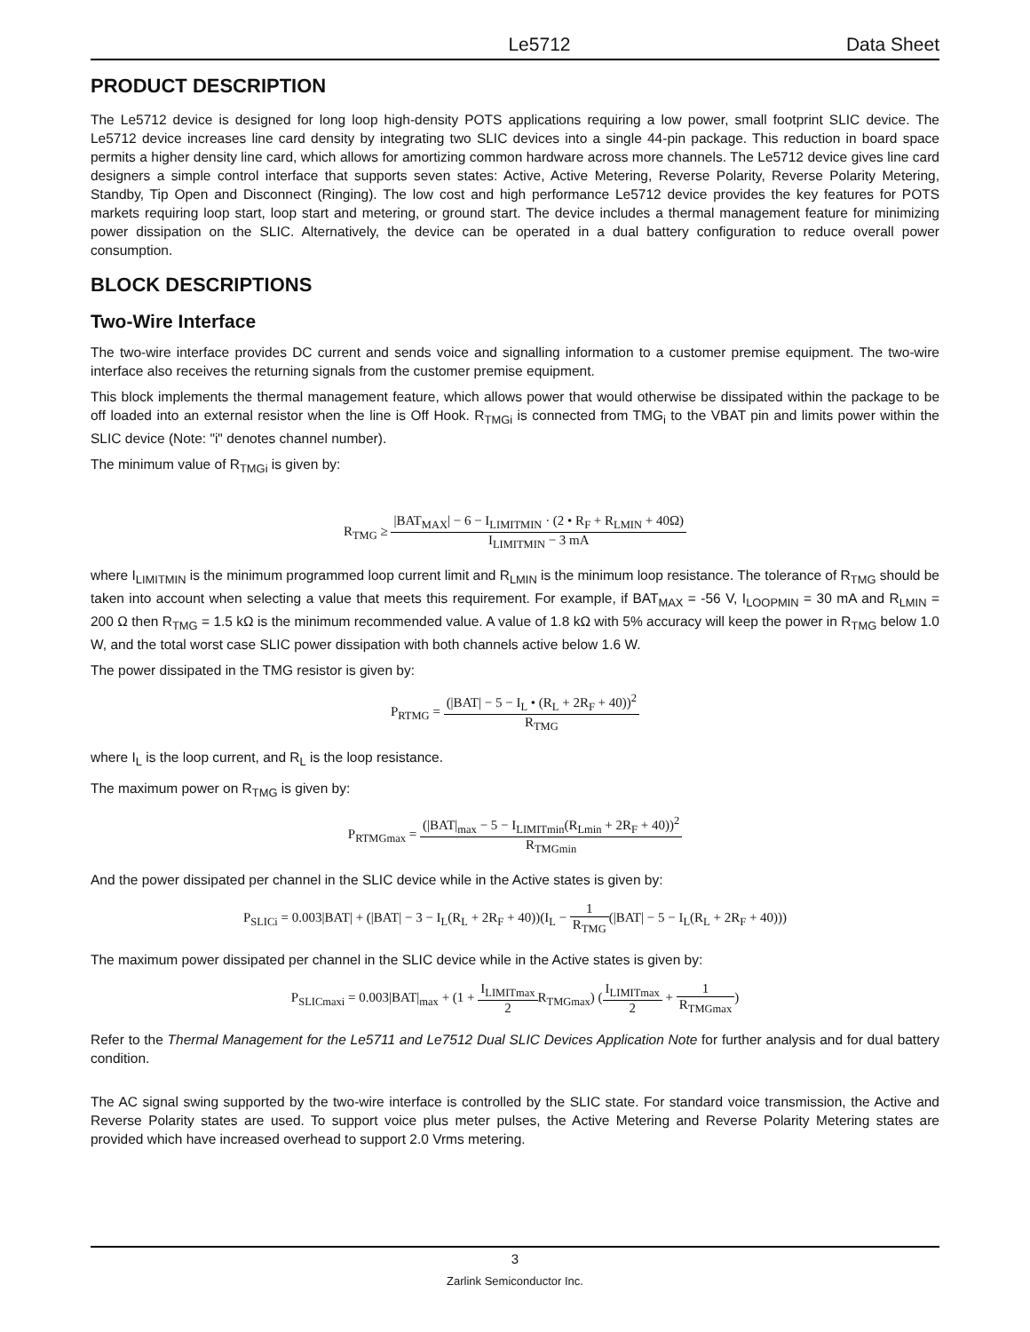Le5712 Data Sheet
PRODUCT DESCRIPTION
The Le5712 device is designed for long loop high-density POTS applications requiring a low power, small footprint SLIC device. The Le5712 device increases line card density by integrating two SLIC devices into a single 44-pin package. This reduction in board space permits a higher density line card, which allows for amortizing common hardware across more channels. The Le5712 device gives line card designers a simple control interface that supports seven states: Active, Active Metering, Reverse Polarity, Reverse Polarity Metering, Standby, Tip Open and Disconnect (Ringing). The low cost and high performance Le5712 device provides the key features for POTS markets requiring loop start, loop start and metering, or ground start. The device includes a thermal management feature for minimizing power dissipation on the SLIC. Alternatively, the device can be operated in a dual battery configuration to reduce overall power consumption.
BLOCK DESCRIPTIONS
Two-Wire Interface
The two-wire interface provides DC current and sends voice and signalling information to a customer premise equipment. The two-wire interface also receives the returning signals from the customer premise equipment.
This block implements the thermal management feature, which allows power that would otherwise be dissipated within the package to be off loaded into an external resistor when the line is Off Hook. R<sub>TMGi</sub> is connected from TMG<sub>i</sub> to the VBAT pin and limits power within the SLIC device (Note: "i" denotes channel number).
The minimum value of R<sub>TMGi</sub> is given by:
R<sub>TMG</sub> ≥ |BAT<sub>MAX</sub>| − 6 − I<sub>LIMITMIN</sub> · (2 • R<sub>F</sub> + R<sub>LMIN</sub> + 40Ω) I<sub>LIMITMIN</sub> − 3 mA
where I<sub>LIMITMIN</sub> is the minimum programmed loop current limit and R<sub>LMIN</sub> is the minimum loop resistance. The tolerance of R<sub>TMG</sub> should be taken into account when selecting a value that meets this requirement. For example, if BAT<sub>MAX</sub> = -56 V, I<sub>LOOPMIN</sub> = 30 mA and R<sub>LMIN</sub> = 200 Ω then R<sub>TMG</sub> = 1.5 kΩ is the minimum recommended value. A value of 1.8 kΩ with 5% accuracy will keep the power in R<sub>TMG</sub> below 1.0 W, and the total worst case SLIC power dissipation with both channels active below 1.6 W.
The power dissipated in the TMG resistor is given by:
P<sub>RTMG</sub> = (|BAT| − 5 − I<sub>L</sub> • (R<sub>L</sub> + 2R<sub>F</sub> + 40))<sup>2</sup> R<sub>TMG</sub>
where I<sub>L</sub> is the loop current, and R<sub>L</sub> is the loop resistance.
The maximum power on R<sub>TMG</sub> is given by:
P<sub>RTMGmax</sub> = (|BAT|<sub>max</sub> − 5 − I<sub>LIMITmin</sub>(R<sub>Lmin</sub> + 2R<sub>F</sub> + 40))<sup>2</sup> R<sub>TMGmin</sub>
And the power dissipated per channel in the SLIC device while in the Active states is given by:
P<sub>SLICi</sub> = 0.003|BAT| + (|BAT| − 3 − I<sub>L</sub>(R<sub>L</sub> + 2R<sub>F</sub> + 40))(I<sub>L</sub> − 1 R<sub>TMG</sub>(|BAT| − 5 − I<sub>L</sub>(R<sub>L</sub> + 2R<sub>F</sub> + 40)))
The maximum power dissipated per channel in the SLIC device while in the Active states is given by:
P<sub>SLICmaxi</sub> = 0.003|BAT|<sub>max</sub> + (1 + I<sub>LIMITmax</sub> 2 R<sub>TMGmax</sub>) (I<sub>LIMITmax</sub> 2 + 1 R<sub>TMGmax</sub>)
Refer to the Thermal Management for the Le5711 and Le7512 Dual SLIC Devices Application Note for further analysis and for dual battery condition.
The AC signal swing supported by the two-wire interface is controlled by the SLIC state. For standard voice transmission, the Active and Reverse Polarity states are used. To support voice plus meter pulses, the Active Metering and Reverse Polarity Metering states are provided which have increased overhead to support 2.0 Vrms metering.
3
Zarlink Semiconductor Inc.